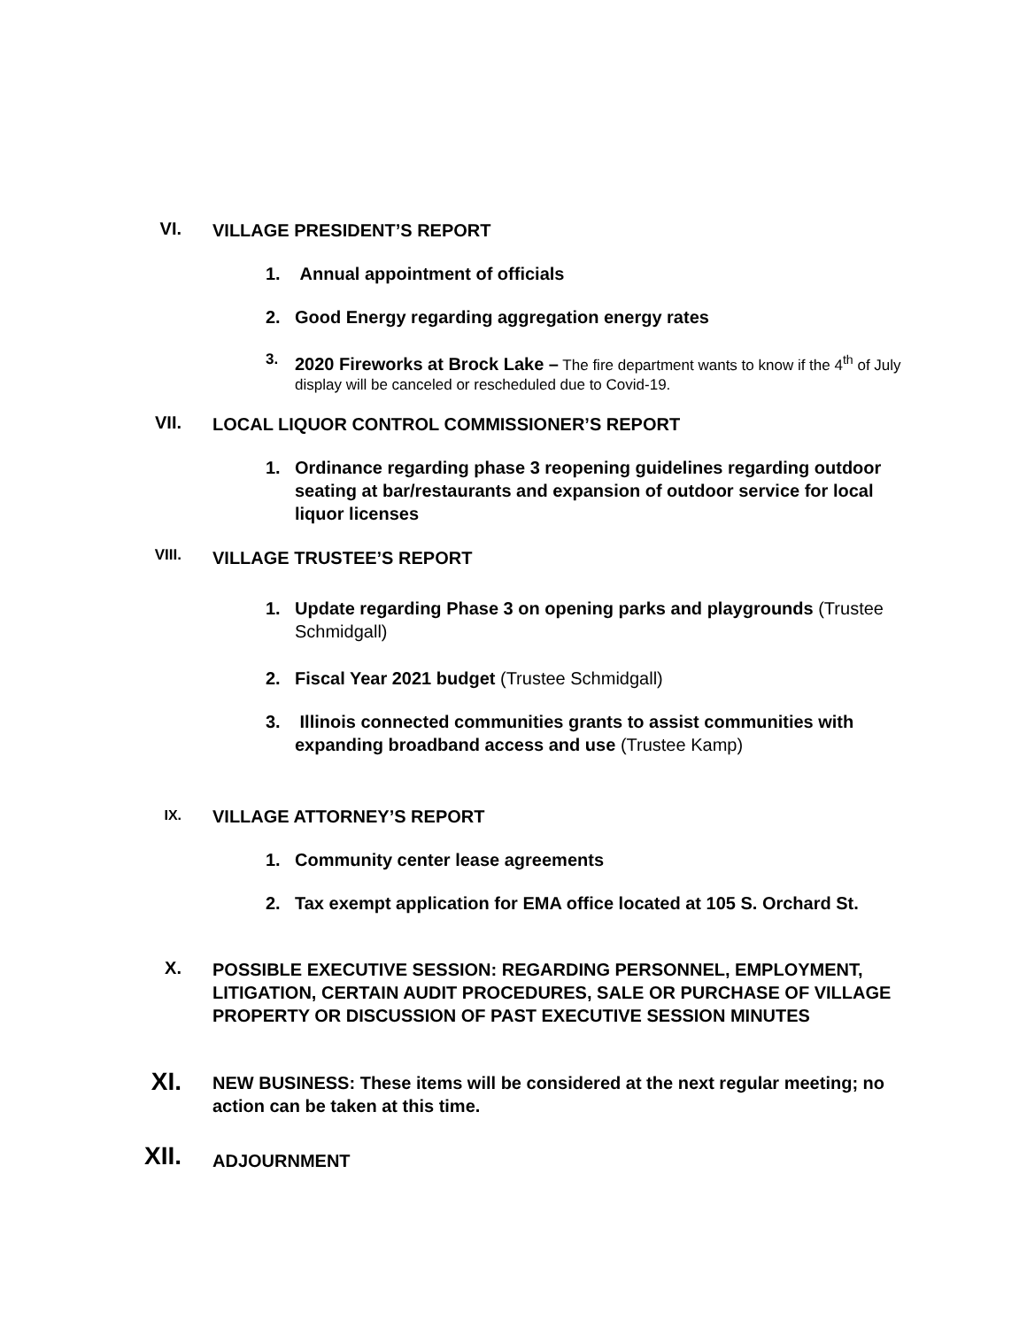VI. VILLAGE PRESIDENT’S REPORT
1.
Annual appointment of officials
2.
Good Energy regarding aggregation energy rates
3.
2020 Fireworks at Brock Lake – The fire department wants to know if the 4<sup>th</sup> of July display will be canceled or rescheduled due to Covid-19.
VII. LOCAL LIQUOR CONTROL COMMISSIONER’S REPORT
1.
Ordinance regarding phase 3 reopening guidelines regarding outdoor seating at bar/restaurants and expansion of outdoor service for local liquor licenses
VIII. VILLAGE TRUSTEE’S REPORT
1.
Update regarding Phase 3 on opening parks and playgrounds (Trustee Schmidgall)
2.
Fiscal Year 2021 budget (Trustee Schmidgall)
3.
Illinois connected communities grants to assist communities with expanding broadband access and use (Trustee Kamp)
IX. VILLAGE ATTORNEY’S REPORT
1.
Community center lease agreements
2.
Tax exempt application for EMA office located at 105 S. Orchard St.
X. POSSIBLE EXECUTIVE SESSION: REGARDING PERSONNEL, EMPLOYMENT, LITIGATION, CERTAIN AUDIT PROCEDURES, SALE OR PURCHASE OF VILLAGE PROPERTY OR DISCUSSION OF PAST EXECUTIVE SESSION MINUTES
XI. NEW BUSINESS: These items will be considered at the next regular meeting; no action can be taken at this time.
XII. ADJOURNMENT